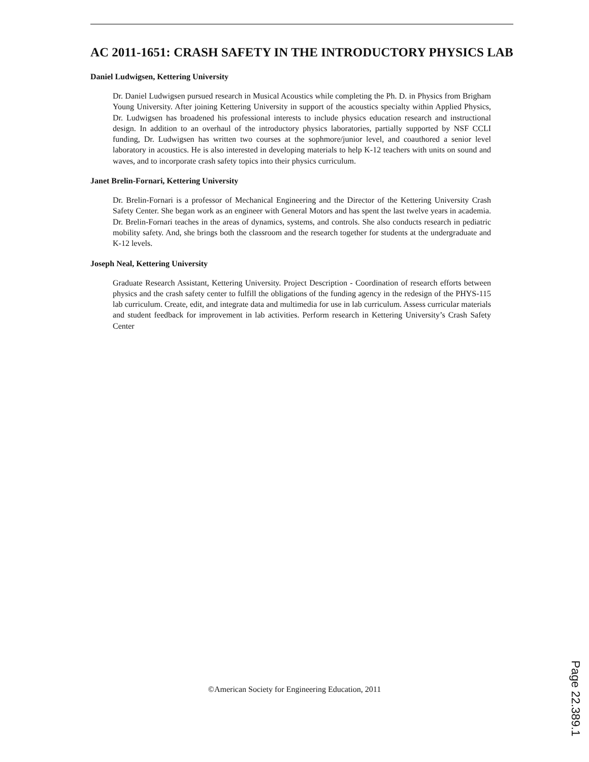AC 2011-1651: CRASH SAFETY IN THE INTRODUCTORY PHYSICS LAB
Daniel Ludwigsen, Kettering University
Dr. Daniel Ludwigsen pursued research in Musical Acoustics while completing the Ph. D. in Physics from Brigham Young University. After joining Kettering University in support of the acoustics specialty within Applied Physics, Dr. Ludwigsen has broadened his professional interests to include physics education research and instructional design. In addition to an overhaul of the introductory physics laboratories, partially supported by NSF CCLI funding, Dr. Ludwigsen has written two courses at the sophmore/junior level, and coauthored a senior level laboratory in acoustics. He is also interested in developing materials to help K-12 teachers with units on sound and waves, and to incorporate crash safety topics into their physics curriculum.
Janet Brelin-Fornari, Kettering University
Dr. Brelin-Fornari is a professor of Mechanical Engineering and the Director of the Kettering University Crash Safety Center. She began work as an engineer with General Motors and has spent the last twelve years in academia. Dr. Brelin-Fornari teaches in the areas of dynamics, systems, and controls. She also conducts research in pediatric mobility safety. And, she brings both the classroom and the research together for students at the undergraduate and K-12 levels.
Joseph Neal, Kettering University
Graduate Research Assistant, Kettering University. Project Description - Coordination of research efforts between physics and the crash safety center to fulfill the obligations of the funding agency in the redesign of the PHYS-115 lab curriculum. Create, edit, and integrate data and multimedia for use in lab curriculum. Assess curricular materials and student feedback for improvement in lab activities. Perform research in Kettering University’s Crash Safety Center
©American Society for Engineering Education, 2011
Page 22.389.1